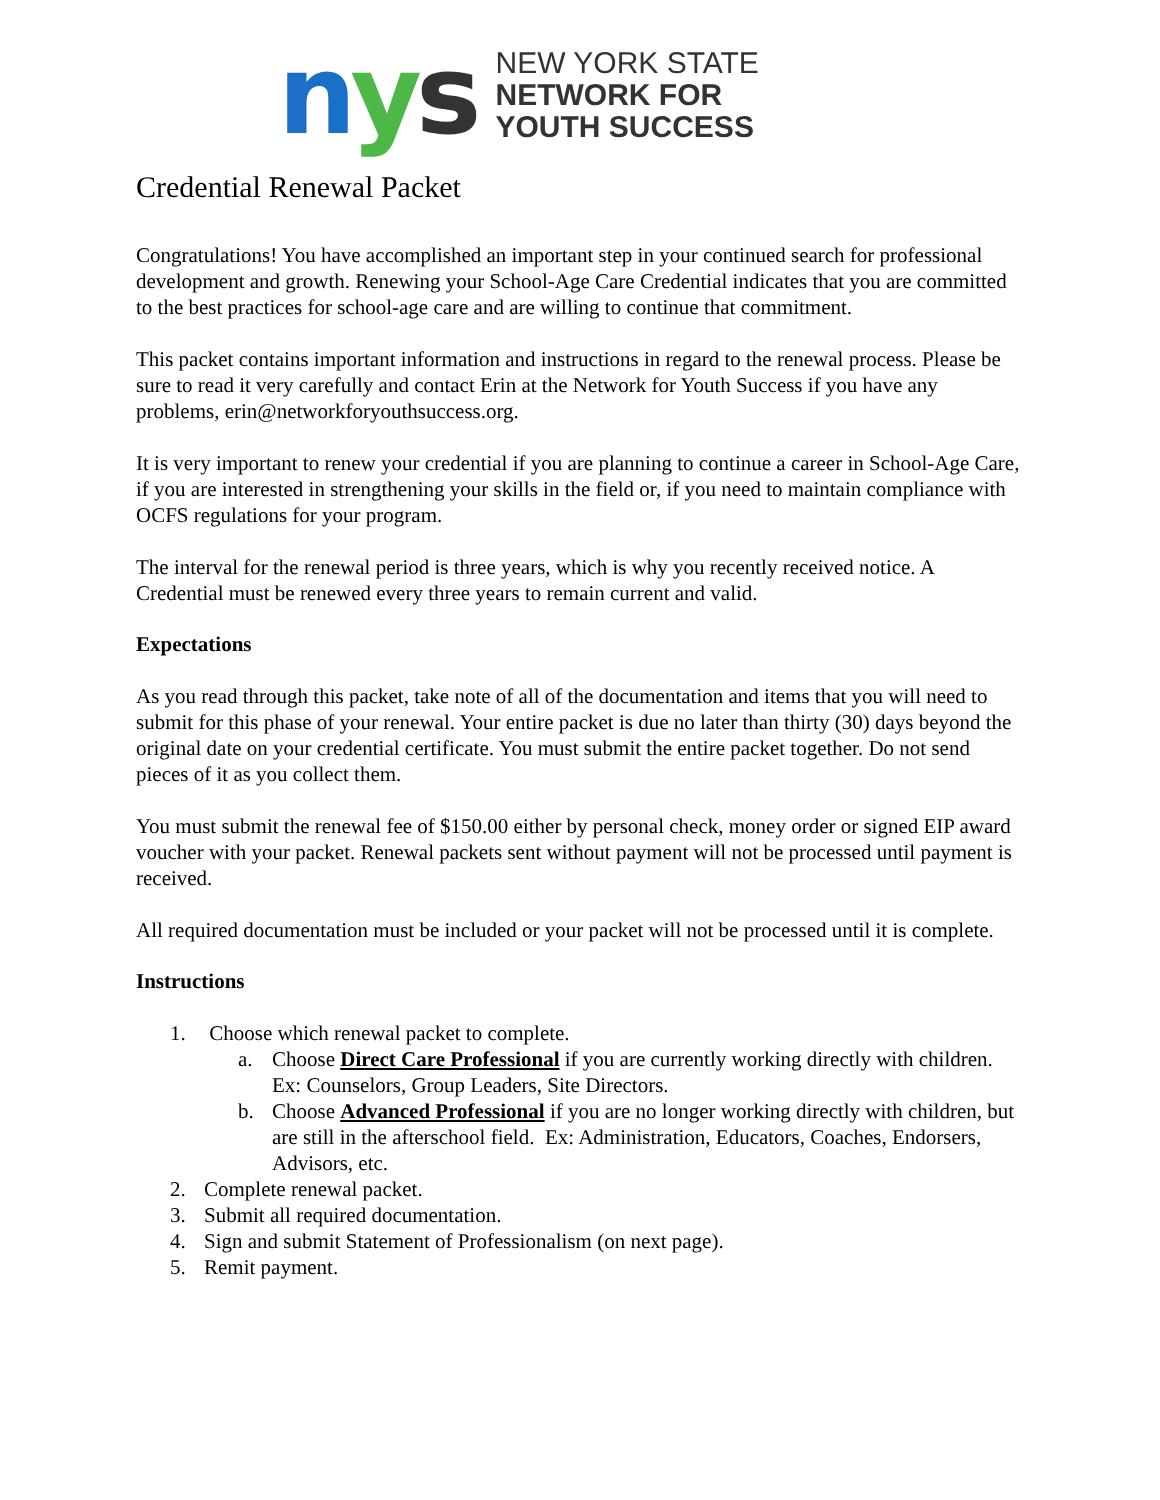nys
NEW YORK STATE
NETWORK FOR
YOUTH SUCCESS
Credential Renewal Packet
Congratulations! You have accomplished an important step in your continued search for professional development and growth. Renewing your School-Age Care Credential indicates that you are committed to the best practices for school-age care and are willing to continue that commitment.
This packet contains important information and instructions in regard to the renewal process. Please be sure to read it very carefully and contact Erin at the Network for Youth Success if you have any problems, erin@networkforyouthsuccess.org.
It is very important to renew your credential if you are planning to continue a career in School-Age Care, if you are interested in strengthening your skills in the field or, if you need to maintain compliance with OCFS regulations for your program.
The interval for the renewal period is three years, which is why you recently received notice. A Credential must be renewed every three years to remain current and valid.
Expectations
As you read through this packet, take note of all of the documentation and items that you will need to submit for this phase of your renewal. Your entire packet is due no later than thirty (30) days beyond the original date on your credential certificate. You must submit the entire packet together. Do not send pieces of it as you collect them.
You must submit the renewal fee of $150.00 either by personal check, money order or signed EIP award voucher with your packet. Renewal packets sent without payment will not be processed until payment is received.
All required documentation must be included or your packet will not be processed until it is complete.
Instructions
1. Choose which renewal packet to complete.
a. Choose Direct Care Professional if you are currently working directly with children. Ex: Counselors, Group Leaders, Site Directors.
b. Choose Advanced Professional if you are no longer working directly with children, but are still in the afterschool field. Ex: Administration, Educators, Coaches, Endorsers, Advisors, etc.
2. Complete renewal packet.
3. Submit all required documentation.
4. Sign and submit Statement of Professionalism (on next page).
5. Remit payment.